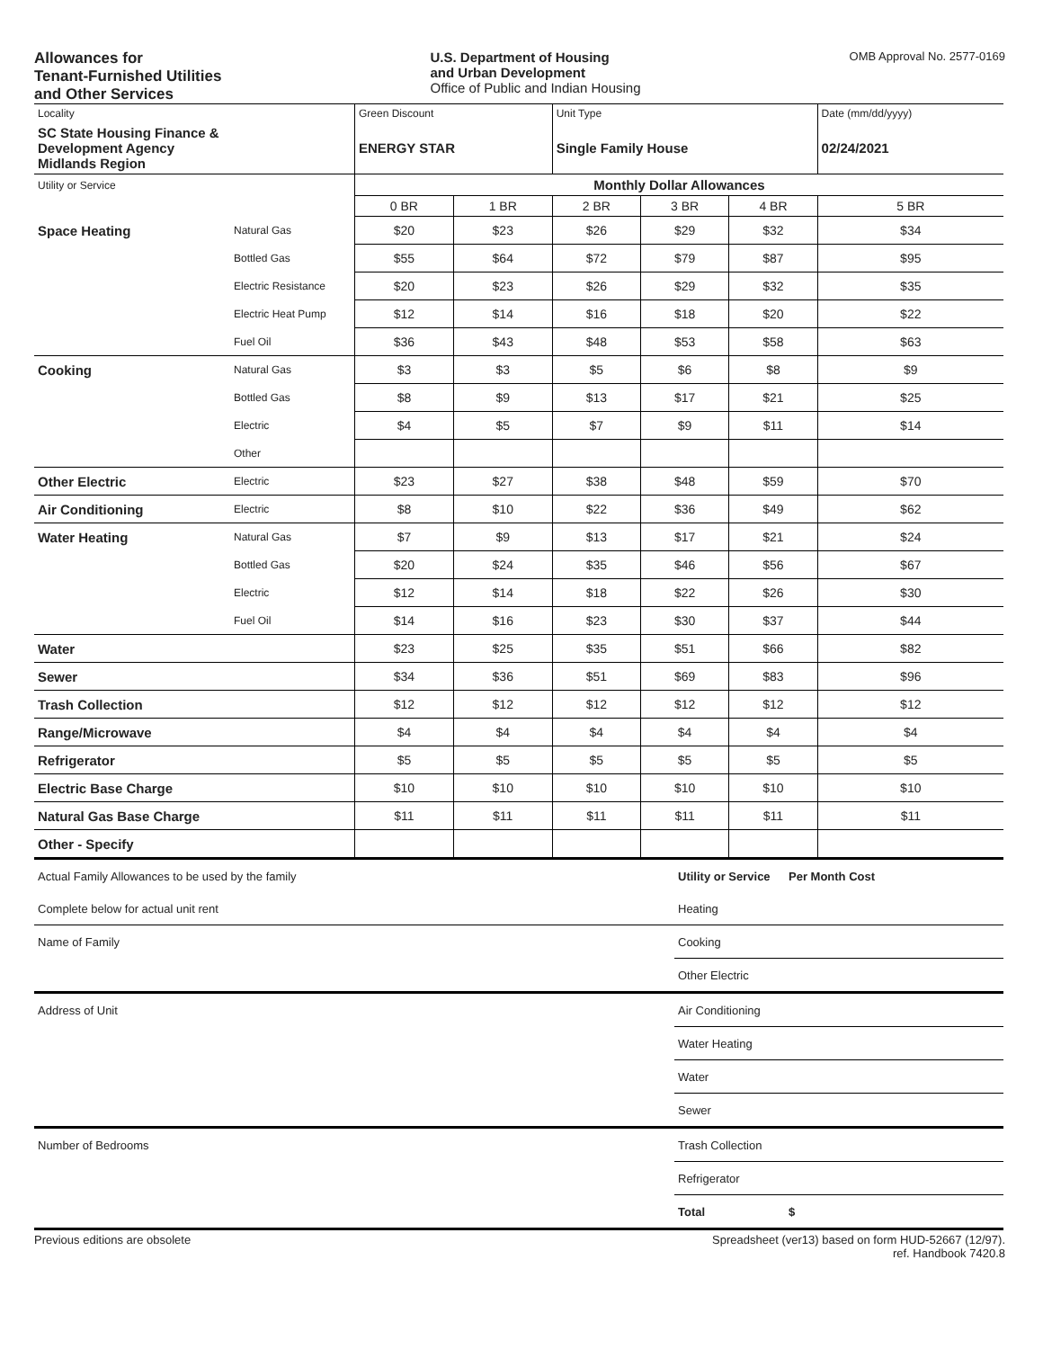Allowances for
Tenant-Furnished Utilities
and Other Services
U.S. Department of Housing
and Urban Development
Office of Public and Indian Housing
OMB Approval No. 2577-0169
| Locality | | Green Discount | | Unit Type | | | Date (mm/dd/yyyy) |
| SC State Housing Finance & Development Agency Midlands Region | | ENERGY STAR | | Single Family House | | | 02/24/2021 |
| Utility or Service | | Monthly Dollar Allowances | | | | | |
| | | 0 BR | 1 BR | 2 BR | 3 BR | 4 BR | 5 BR |
| Space Heating | Natural Gas | $20 | $23 | $26 | $29 | $32 | $34 |
| | Bottled Gas | $55 | $64 | $72 | $79 | $87 | $95 |
| | Electric Resistance | $20 | $23 | $26 | $29 | $32 | $35 |
| | Electric Heat Pump | $12 | $14 | $16 | $18 | $20 | $22 |
| | Fuel Oil | $36 | $43 | $48 | $53 | $58 | $63 |
| Cooking | Natural Gas | $3 | $3 | $5 | $6 | $8 | $9 |
| | Bottled Gas | $8 | $9 | $13 | $17 | $21 | $25 |
| | Electric | $4 | $5 | $7 | $9 | $11 | $14 |
| | Other | | | | | | |
| Other Electric | Electric | $23 | $27 | $38 | $48 | $59 | $70 |
| Air Conditioning | Electric | $8 | $10 | $22 | $36 | $49 | $62 |
| Water Heating | Natural Gas | $7 | $9 | $13 | $17 | $21 | $24 |
| | Bottled Gas | $20 | $24 | $35 | $46 | $56 | $67 |
| | Electric | $12 | $14 | $18 | $22 | $26 | $30 |
| | Fuel Oil | $14 | $16 | $23 | $30 | $37 | $44 |
| Water | | $23 | $25 | $35 | $51 | $66 | $82 |
| Sewer | | $34 | $36 | $51 | $69 | $83 | $96 |
| Trash Collection | | $12 | $12 | $12 | $12 | $12 | $12 |
| Range/Microwave | | $4 | $4 | $4 | $4 | $4 | $4 |
| Refrigerator | | $5 | $5 | $5 | $5 | $5 | $5 |
| Electric Base Charge | | $10 | $10 | $10 | $10 | $10 | $10 |
| Natural Gas Base Charge | | $11 | $11 | $11 | $11 | $11 | $11 |
| Other - Specify | | | | | | | |
| Actual Family Allowances to be used by the family | Utility or Service | Per Month Cost |
| Complete below for actual unit rent | Heating | |
| Name of Family | Cooking | |
| | Other Electric | |
| Address of Unit | Air Conditioning | |
| | Water Heating | |
| | Water | |
| | Sewer | |
| Number of Bedrooms | Trash Collection | |
| | Refrigerator | |
| | Total | $ |
Previous editions are obsolete Spreadsheet (ver13) based on form HUD-52667 (12/97).
ref. Handbook 7420.8